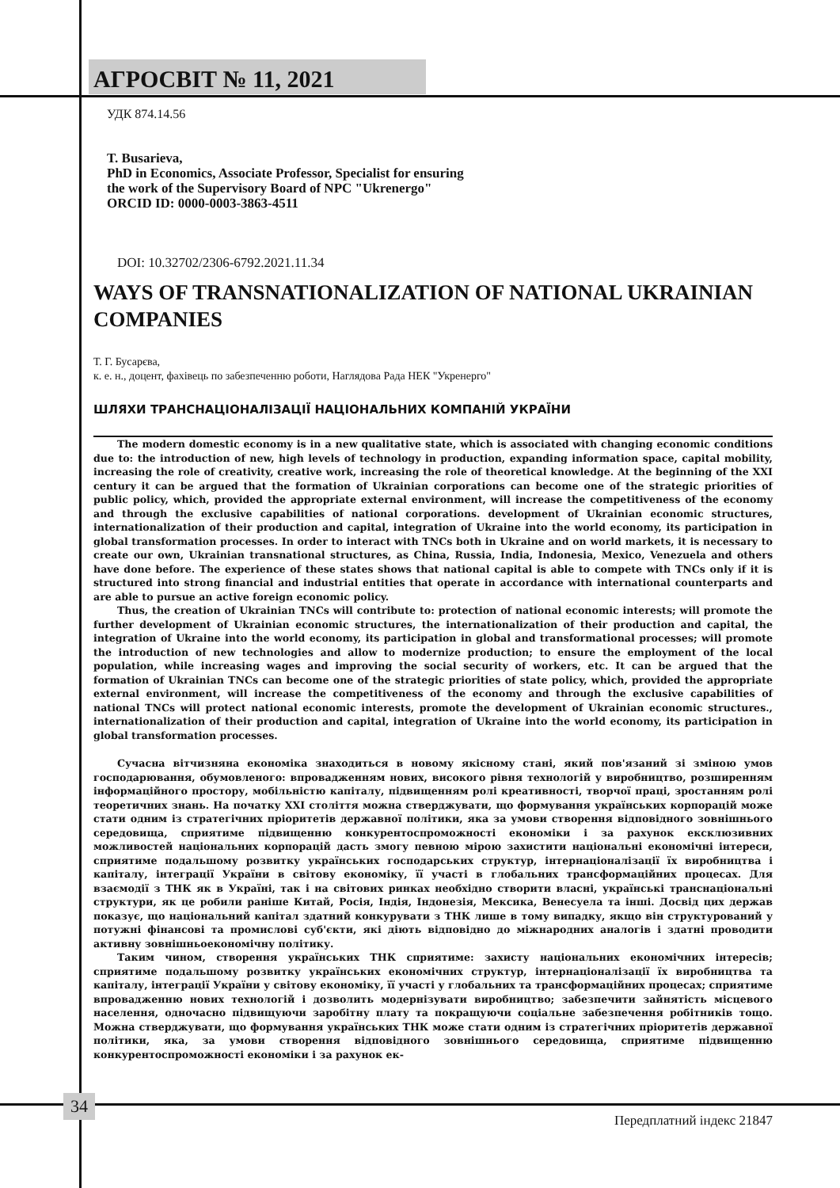АГРОСВІТ № 11, 2021
УДК 874.14.56
T. Busarieva,
PhD in Economics, Associate Professor, Specialist for ensuring
the work of the Supervisory Board of NPC "Ukrenergo"
ORCID ID: 0000-0003-3863-4511
DOI: 10.32702/2306-6792.2021.11.34
WAYS OF TRANSNATIONALIZATION OF NATIONAL UKRAINIAN COMPANIES
Т. Г. Бусарєва,
к. е. н., доцент, фахівець по забезпеченню роботи, Наглядова Рада НЕК "Укренерго"
ШЛЯХИ ТРАНСНАЦІОНАЛІЗАЦІЇ НАЦІОНАЛЬНИХ КОМПАНІЙ УКРАЇНИ
The modern domestic economy is in a new qualitative state, which is associated with changing economic conditions due to: the introduction of new, high levels of technology in production, expanding information space, capital mobility, increasing the role of creativity, creative work, increasing the role of theoretical knowledge. At the beginning of the XXI century it can be argued that the formation of Ukrainian corporations can become one of the strategic priorities of public policy, which, provided the appropriate external environment, will increase the competitiveness of the economy and through the exclusive capabilities of national corporations. development of Ukrainian economic structures, internationalization of their production and capital, integration of Ukraine into the world economy, its participation in global transformation processes. In order to interact with TNCs both in Ukraine and on world markets, it is necessary to create our own, Ukrainian transnational structures, as China, Russia, India, Indonesia, Mexico, Venezuela and others have done before. The experience of these states shows that national capital is able to compete with TNCs only if it is structured into strong financial and industrial entities that operate in accordance with international counterparts and are able to pursue an active foreign economic policy.
Thus, the creation of Ukrainian TNCs will contribute to: protection of national economic interests; will promote the further development of Ukrainian economic structures, the internationalization of their production and capital, the integration of Ukraine into the world economy, its participation in global and transformational processes; will promote the introduction of new technologies and allow to modernize production; to ensure the employment of the local population, while increasing wages and improving the social security of workers, etc. It can be argued that the formation of Ukrainian TNCs can become one of the strategic priorities of state policy, which, provided the appropriate external environment, will increase the competitiveness of the economy and through the exclusive capabilities of national TNCs will protect national economic interests, promote the development of Ukrainian economic structures., internationalization of their production and capital, integration of Ukraine into the world economy, its participation in global transformation processes.
Сучасна вітчизняна економіка знаходиться в новому якісному стані, який пов'язаний зі зміною умов господарювання, обумовленого: впровадженням нових, високого рівня технологій у виробництво, розширенням інформаційного простору, мобільністю капіталу, підвищенням ролі креативності, творчої праці, зростанням ролі теоретичних знань. На початку XXI століття можна стверджувати, що формування українських корпорацій може стати одним із стратегічних пріоритетів державної політики, яка за умови створення відповідного зовнішнього середовища, сприятиме підвищенню конкурентоспроможності економіки і за рахунок ексклюзивних можливостей національних корпорацій дасть змогу певною мірою захистити національні економічні інтереси, сприятиме подальшому розвитку українських господарських структур, інтернаціоналізації їх виробництва і капіталу, інтеграції України в світову економіку, її участі в глобальних трансформаційних процесах. Для взаємодії з ТНК як в Україні, так і на світових ринках необхідно створити власні, українські транснаціональні структури, як це робили раніше Китай, Росія, Індія, Індонезія, Мексика, Венесуела та інші. Досвід цих держав показує, що національний капітал здатний конкурувати з ТНК лише в тому випадку, якщо він структурований у потужні фінансові та промислові суб'єкти, які діють відповідно до міжнародних аналогів і здатні проводити активну зовнішньоекономічну політику.
Таким чином, створення українських ТНК сприятиме: захисту національних економічних інтересів; сприятиме подальшому розвитку українських економічних структур, інтернаціоналізації їх виробництва та капіталу, інтеграції України у світову економіку, її участі у глобальних та трансформаційних процесах; сприятиме впровадженню нових технологій і дозволить модернізувати виробництво; забезпечити зайнятість місцевого населення, одночасно підвищуючи заробітну плату та покращуючи соціальне забезпечення робітників тощо. Можна стверджувати, що формування українських ТНК може стати одним із стратегічних пріоритетів державної політики, яка, за умови створення відповідного зовнішнього середовища, сприятиме підвищенню конкурентоспроможності економіки і за рахунок ек-
34
Передплатний індекс 21847